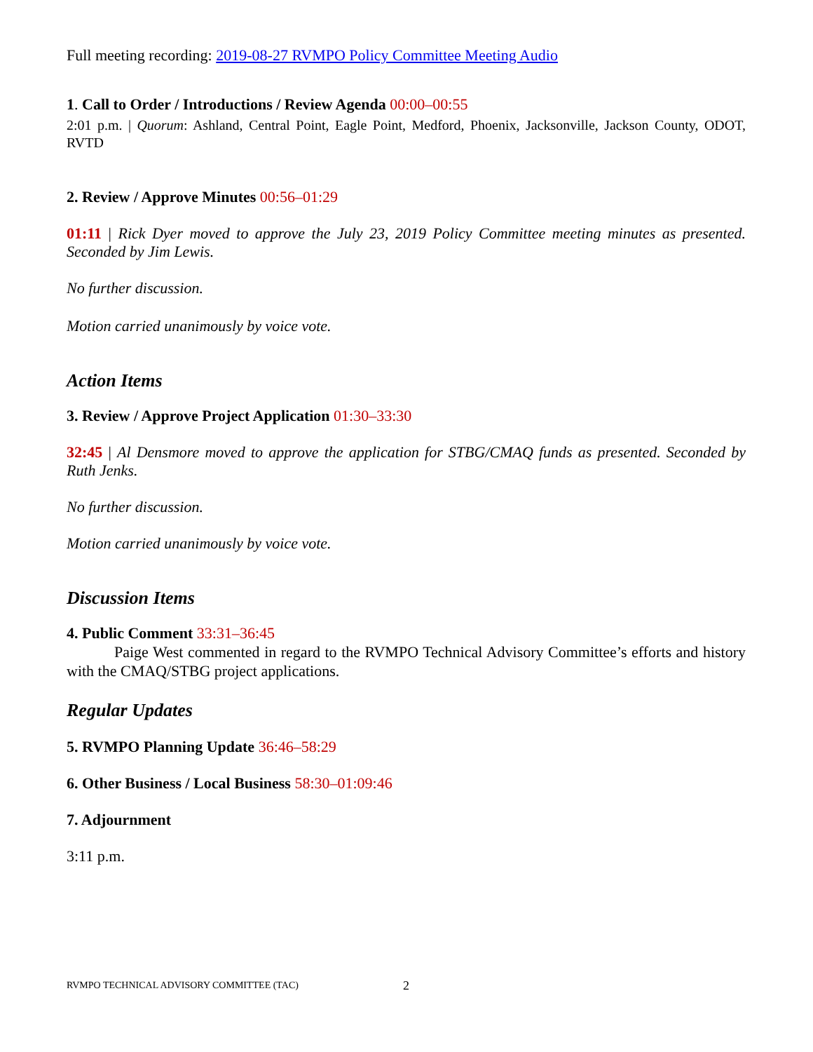Full meeting recording: 2019-08-27 RVMPO Policy Committee Meeting Audio
1. Call to Order / Introductions / Review Agenda 00:00–00:55
2:01 p.m. | Quorum: Ashland, Central Point, Eagle Point, Medford, Phoenix, Jacksonville, Jackson County, ODOT, RVTD
2. Review / Approve Minutes 00:56–01:29
01:11 | Rick Dyer moved to approve the July 23, 2019 Policy Committee meeting minutes as presented. Seconded by Jim Lewis.
No further discussion.
Motion carried unanimously by voice vote.
Action Items
3. Review / Approve Project Application 01:30–33:30
32:45 | Al Densmore moved to approve the application for STBG/CMAQ funds as presented. Seconded by Ruth Jenks.
No further discussion.
Motion carried unanimously by voice vote.
Discussion Items
4. Public Comment 33:31–36:45
Paige West commented in regard to the RVMPO Technical Advisory Committee’s efforts and history with the CMAQ/STBG project applications.
Regular Updates
5. RVMPO Planning Update 36:46–58:29
6. Other Business / Local Business 58:30–01:09:46
7. Adjournment
3:11 p.m.
RVMPO TECHNICAL ADVISORY COMMITTEE (TAC) 2